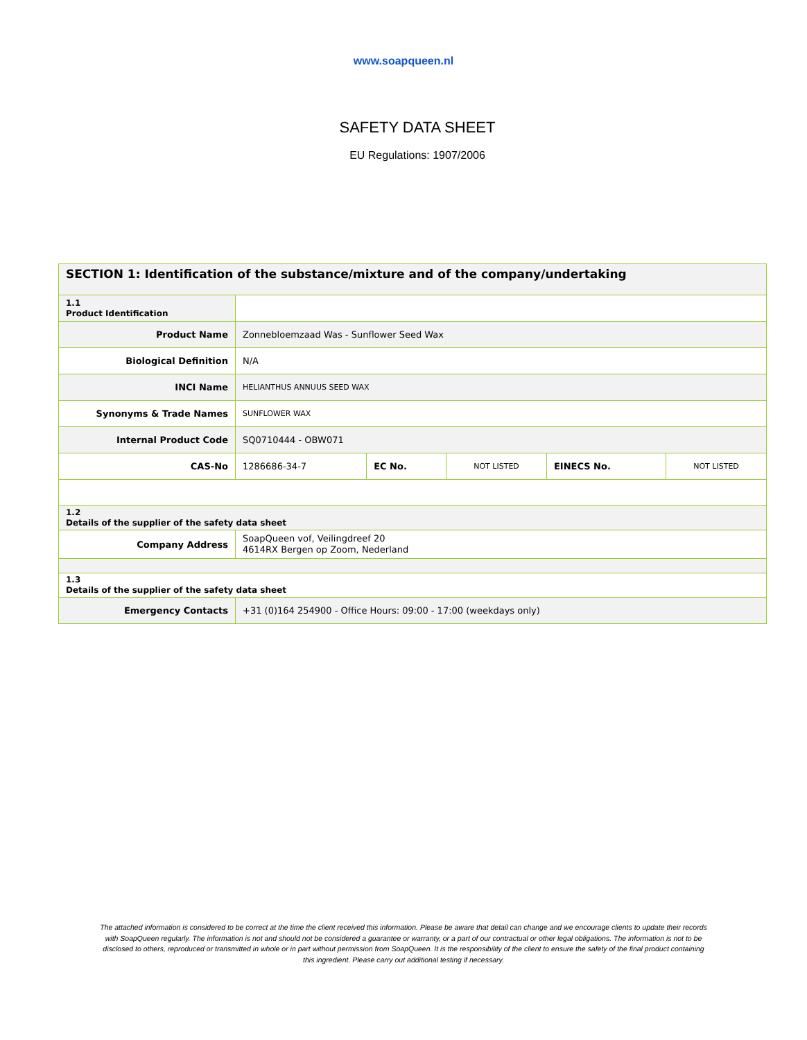www.soapqueen.nl
SAFETY DATA SHEET
EU Regulations: 1907/2006
| SECTION 1: Identification of the substance/mixture and of the company/undertaking | | | | | |
| --- | --- | --- | --- | --- | --- |
| 1.1 Product Identification | | | | | |
| Product Name | Zonnebloemzaad Was - Sunflower Seed Wax | | | | |
| Biological Definition | N/A | | | | |
| INCI Name | HELIANTHUS ANNUUS SEED WAX | | | | |
| Synonyms & Trade Names | SUNFLOWER WAX | | | | |
| Internal Product Code | SQ0710444 - OBW071 | | | | |
| CAS-No | 1286686-34-7 | EC No. | NOT LISTED | EINECS No. | NOT LISTED |
| 1.2 Details of the supplier of the safety data sheet | | | | | |
| Company Address | SoapQueen vof, Veilingdreef 20 4614RX Bergen op Zoom, Nederland | | | | |
| 1.3 Details of the supplier of the safety data sheet | | | | | |
| Emergency Contacts | +31 (0)164 254900 - Office Hours: 09:00 - 17:00 (weekdays only) | | | | |
The attached information is considered to be correct at the time the client received this information. Please be aware that detail can change and we encourage clients to update their records with SoapQueen regularly. The information is not and should not be considered a guarantee or warranty, or a part of our contractual or other legal obligations. The information is not to be disclosed to others, reproduced or transmitted in whole or in part without permission from SoapQueen. It is the responsibility of the client to ensure the safety of the final product containing this ingredient. Please carry out additional testing if necessary.